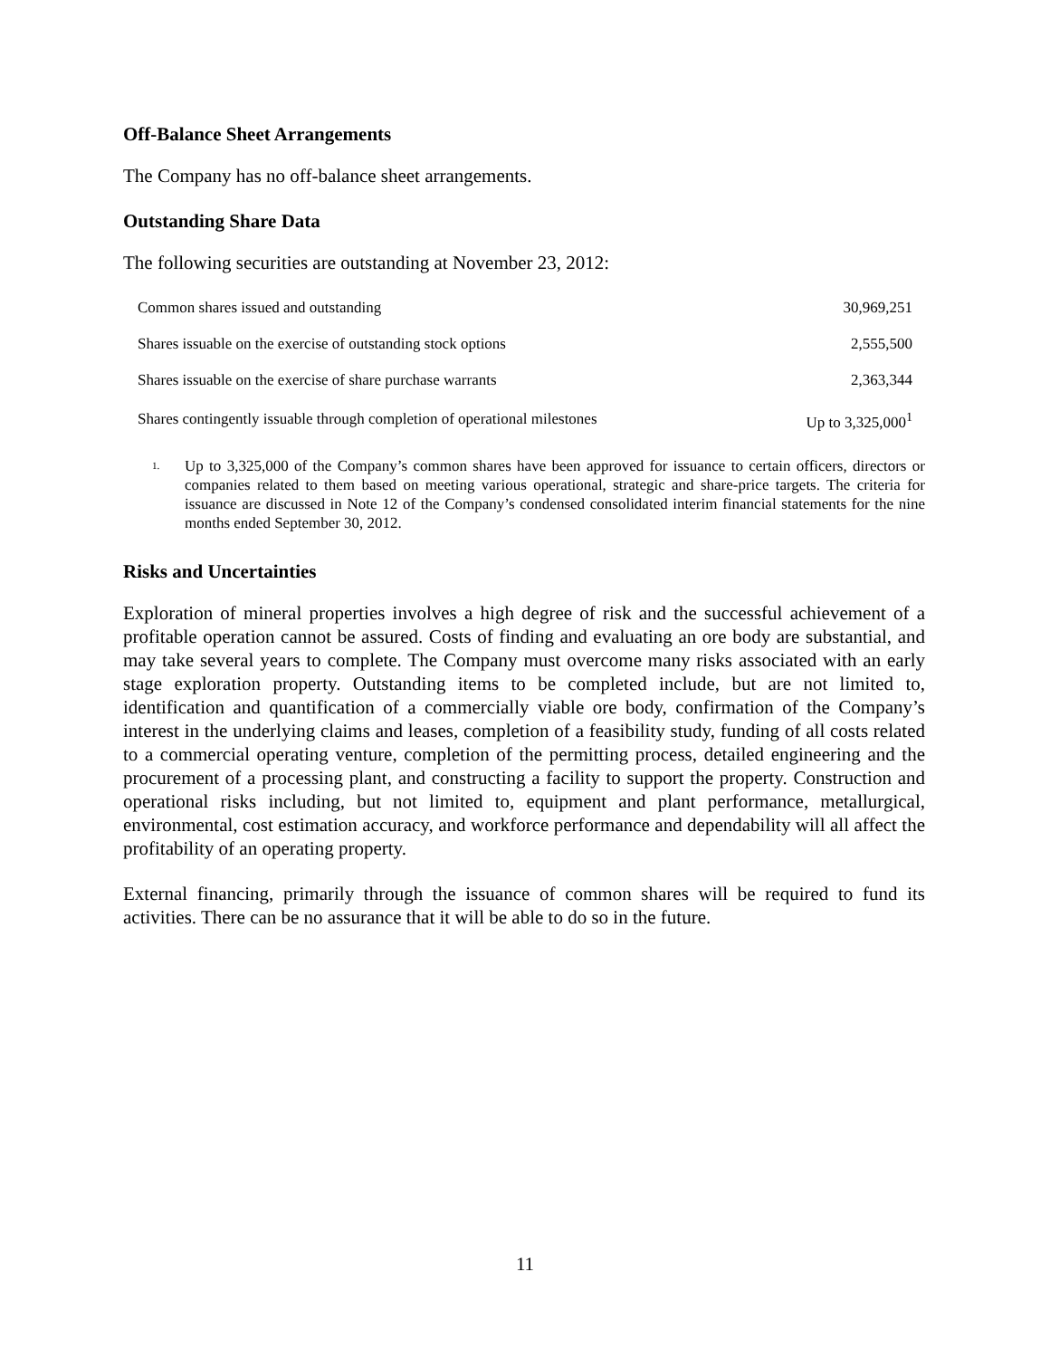Off-Balance Sheet Arrangements
The Company has no off-balance sheet arrangements.
Outstanding Share Data
The following securities are outstanding at November 23, 2012:
| Common shares issued and outstanding | 30,969,251 |
| Shares issuable on the exercise of outstanding stock options | 2,555,500 |
| Shares issuable on the exercise of share purchase warrants | 2,363,344 |
| Shares contingently issuable through completion of operational milestones | Up to 3,325,000<sup>1</sup> |
1.
Up to 3,325,000 of the Company’s common shares have been approved for issuance to certain officers, directors or companies related to them based on meeting various operational, strategic and share-price targets. The criteria for issuance are discussed in Note 12 of the Company’s condensed consolidated interim financial statements for the nine months ended September 30, 2012.
Risks and Uncertainties
Exploration of mineral properties involves a high degree of risk and the successful achievement of a profitable operation cannot be assured. Costs of finding and evaluating an ore body are substantial, and may take several years to complete. The Company must overcome many risks associated with an early stage exploration property. Outstanding items to be completed include, but are not limited to, identification and quantification of a commercially viable ore body, confirmation of the Company’s interest in the underlying claims and leases, completion of a feasibility study, funding of all costs related to a commercial operating venture, completion of the permitting process, detailed engineering and the procurement of a processing plant, and constructing a facility to support the property. Construction and operational risks including, but not limited to, equipment and plant performance, metallurgical, environmental, cost estimation accuracy, and workforce performance and dependability will all affect the profitability of an operating property.
External financing, primarily through the issuance of common shares will be required to fund its activities. There can be no assurance that it will be able to do so in the future.
11